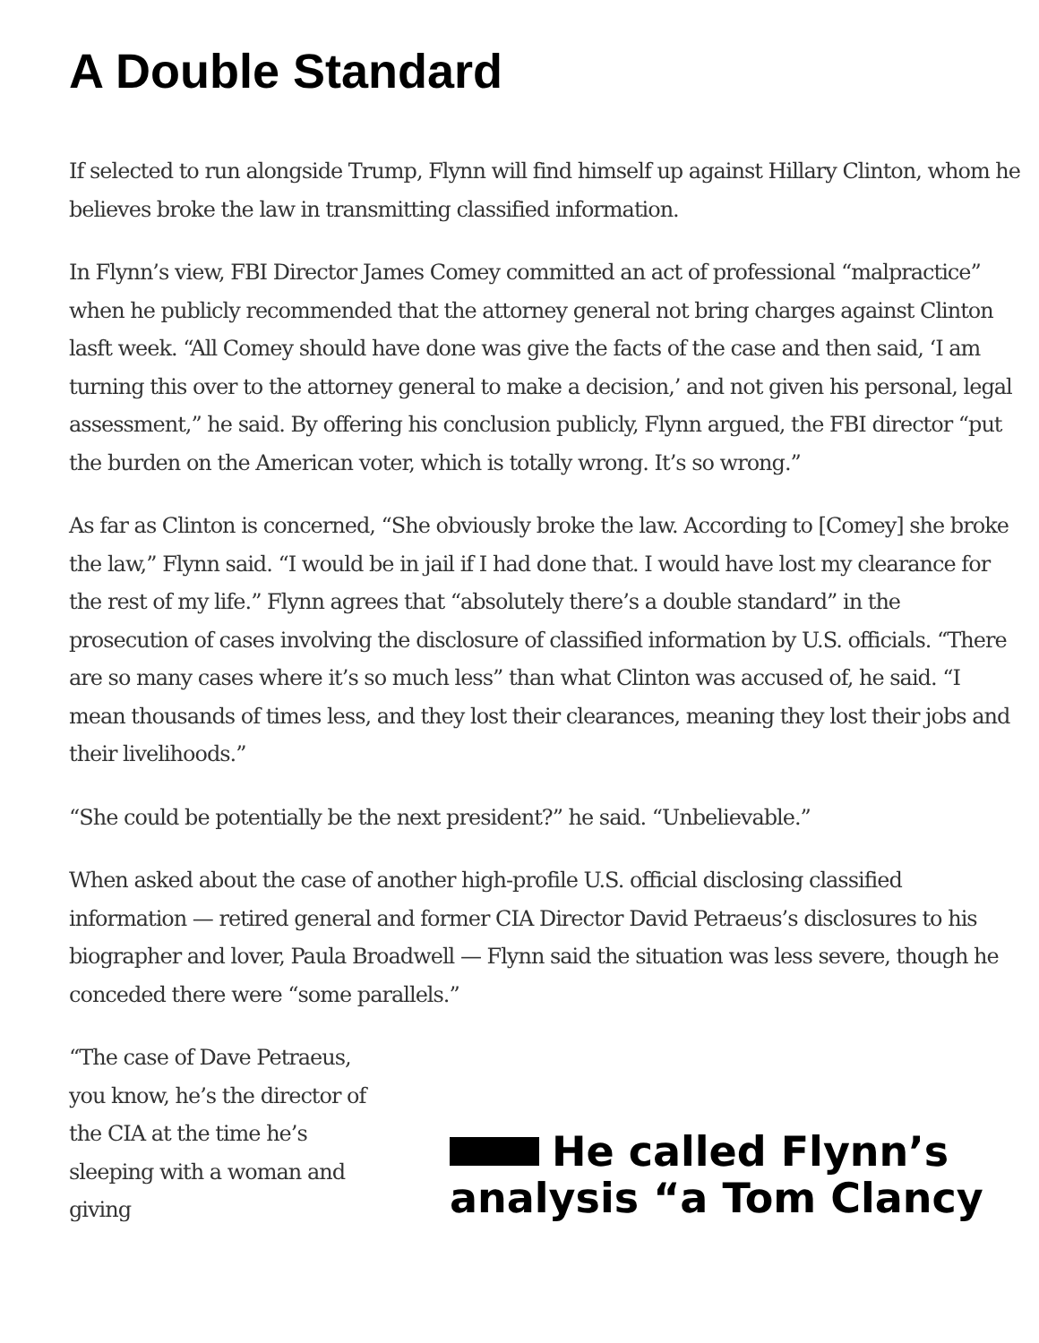A Double Standard
If selected to run alongside Trump, Flynn will find himself up against Hillary Clinton, whom he believes broke the law in transmitting classified information.
In Flynn’s view, FBI Director James Comey committed an act of professional “malpractice” when he publicly recommended that the attorney general not bring charges against Clinton lasft week. “All Comey should have done was give the facts of the case and then said, ‘I am turning this over to the attorney general to make a decision,’ and not given his personal, legal assessment,” he said. By offering his conclusion publicly, Flynn argued, the FBI director “put the burden on the American voter, which is totally wrong. It’s so wrong.”
As far as Clinton is concerned, “She obviously broke the law. According to [Comey] she broke the law,” Flynn said. “I would be in jail if I had done that. I would have lost my clearance for the rest of my life.” Flynn agrees that “absolutely there’s a double standard” in the prosecution of cases involving the disclosure of classified information by U.S. officials. “There are so many cases where it’s so much less” than what Clinton was accused of, he said. “I mean thousands of times less, and they lost their clearances, meaning they lost their jobs and their livelihoods.”
“She could be potentially be the next president?” he said. “Unbelievable.”
When asked about the case of another high-profile U.S. official disclosing classified information — retired general and former CIA Director David Petraeus’s disclosures to his biographer and lover, Paula Broadwell — Flynn said the situation was less severe, though he conceded there were “some parallels.”
“The case of Dave Petraeus, you know, he’s the director of the CIA at the time he’s sleeping with a woman and giving
He called Flynn’s analysis “a Tom Clancy